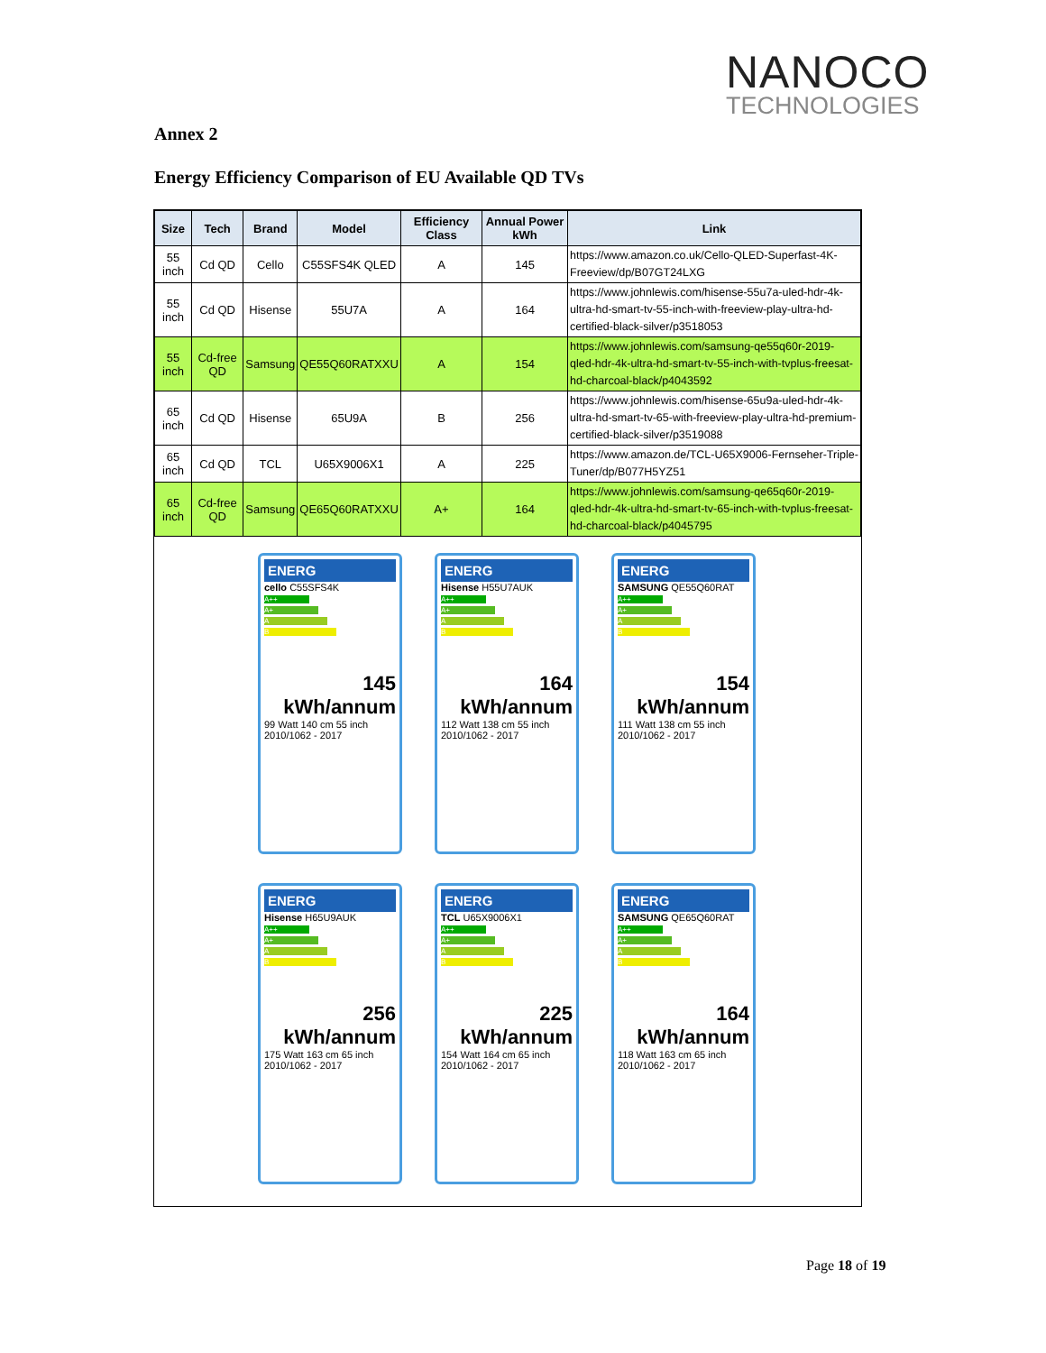NANOCO
TECHNOLOGIES
Annex 2
Energy Efficiency Comparison of EU Available QD TVs
| Size | Tech | Brand | Model | Efficiency Class | Annual Power kWh | Link |
| --- | --- | --- | --- | --- | --- | --- |
| 55 inch | Cd QD | Cello | C55SFS4K QLED | A | 145 | https://www.amazon.co.uk/Cello-QLED-Superfast-4K-Freeview/dp/B07GT24LXG |
| 55 inch | Cd QD | Hisense | 55U7A | A | 164 | https://www.johnlewis.com/hisense-55u7a-uled-hdr-4k-ultra-hd-smart-tv-55-inch-with-freeview-play-ultra-hd-certified-black-silver/p3518053 |
| 55 inch | Cd-free QD | Samsung | QE55Q60RATXXU | A | 154 | https://www.johnlewis.com/samsung-qe55q60r-2019-qled-hdr-4k-ultra-hd-smart-tv-55-inch-with-tvplus-freesat-hd-charcoal-black/p4043592 |
| 65 inch | Cd QD | Hisense | 65U9A | B | 256 | https://www.johnlewis.com/hisense-65u9a-uled-hdr-4k-ultra-hd-smart-tv-65-with-freeview-play-ultra-hd-premium-certified-black-silver/p3519088 |
| 65 inch | Cd QD | TCL | U65X9006X1 | A | 225 | https://www.amazon.de/TCL-U65X9006-Fernseher-Triple-Tuner/dp/B077H5YZ51 |
| 65 inch | Cd-free QD | Samsung | QE65Q60RATXXU | A+ | 164 | https://www.johnlewis.com/samsung-qe65q60r-2019-qled-hdr-4k-ultra-hd-smart-tv-65-inch-with-tvplus-freesat-hd-charcoal-black/p4045795 |
ENERG
cello C55SFS4K
A++
A+
A
B
145 kWh/annum
99 Watt 140 cm 55 inch
2010/1062 - 2017
ENERG
Hisense H55U7AUK
A++
A+
A
B
164 kWh/annum
112 Watt 138 cm 55 inch
2010/1062 - 2017
ENERG
SAMSUNG QE55Q60RAT
A++
A+
A
B
154 kWh/annum
111 Watt 138 cm 55 inch
2010/1062 - 2017
ENERG
Hisense H65U9AUK
A++
A+
A
B
256 kWh/annum
175 Watt 163 cm 65 inch
2010/1062 - 2017
ENERG
TCL U65X9006X1
A++
A+
A
B
225 kWh/annum
154 Watt 164 cm 65 inch
2010/1062 - 2017
ENERG
SAMSUNG QE65Q60RAT
A++
A+
A
B
164 kWh/annum
118 Watt 163 cm 65 inch
2010/1062 - 2017
Page 18 of 19